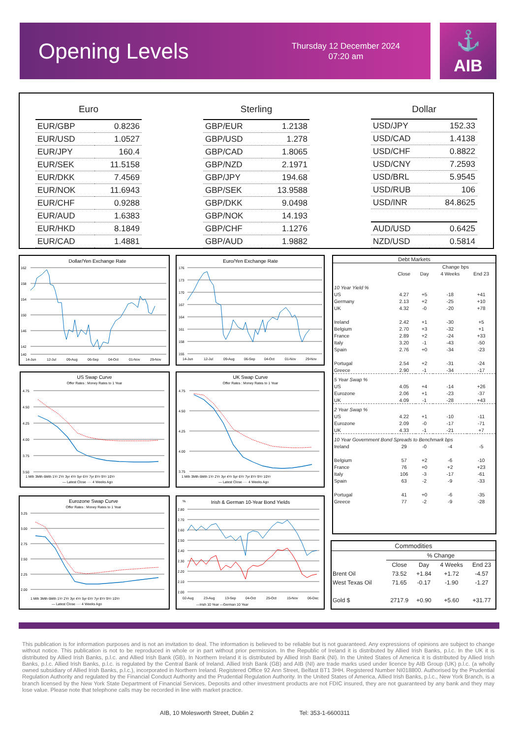Opening Levels
Thursday 12 December 2024
07:20 am
⚓
AIB
| Euro | |
| --- | --- |
| EUR/GBP | 0.8236 |
| EUR/USD | 1.0527 |
| EUR/JPY | 160.4 |
| EUR/SEK | 11.5158 |
| EUR/DKK | 7.4569 |
| EUR/NOK | 11.6943 |
| EUR/CHF | 0.9288 |
| EUR/AUD | 1.6383 |
| EUR/HKD | 8.1849 |
| EUR/CAD | 1.4881 |
| Sterling | |
| --- | --- |
| GBP/EUR | 1.2138 |
| GBP/USD | 1.278 |
| GBP/CAD | 1.8065 |
| GBP/NZD | 2.1971 |
| GBP/JPY | 194.68 |
| GBP/SEK | 13.9588 |
| GBP/DKK | 9.0498 |
| GBP/NOK | 14.193 |
| GBP/CHF | 1.1276 |
| GBP/AUD | 1.9882 |
| Dollar | |
| --- | --- |
| USD/JPY | 152.33 |
| USD/CAD | 1.4138 |
| USD/CHF | 0.8822 |
| USD/CNY | 7.2593 |
| USD/BRL | 5.9545 |
| USD/RUB | 106 |
| USD/INR | 84.8625 |
| AUD/USD | 0.6425 |
| NZD/USD | 0.5814 |
Dollar/Yen Exchange Rate
162
158
154
150
146
142
140
14-Jun
12-Jul
09-Aug
06-Sep
04-Oct
01-Nov
29-Nov
Euro/Yen Exchange Rate
176
173
170
167
164
161
158
155
14-Jun
12-Jul
09-Aug
06-Sep
04-Oct
01-Nov
29-Nov
US Swap Curve
Offer Rates : Money Rates to 1 Year
4.75
4.50
4.25
4.00
3.75
3.50
1 Mth 3Mth 6Mth 1Yr 2Yr 3yr 4Yr 5yr 6Yr 7yr 8Yr 9Yr 10Yr
— Latest Close ···· 4 Weeks Ago
UK Swap Curve
Offer Rates : Money Rates to 1 Year
4.75
4.50
4.25
4.00
3.75
1 Mth 3Mth 6Mth 1Yr 2Yr 3yr 4Yr 5yr 6Yr 7yr 8Yr 9Yr 10Yr
— Latest Close ···· 4 Weeks Ago
Eurozone Swap Curve
Offer Rates : Money Rates to 1 Year
3.25
3.00
2.75
2.50
2.25
2.00
1 Mth 3Mth 6Mth 1Yr 2Yr 3yr 4Yr 5yr 6Yr 7yr 8Yr 9Yr 10Yr
— Latest Close ···· 4 Weeks Ago
%
Irish & German 10-Year Bond Yields
2.80
2.70
2.60
2.50
2.40
2.30
2.20
2.10
2.00
02-Aug
23-Aug
13-Sep
04-Oct
25-Oct
15-Nov
06-Dec
—Irish 10 Year —German 10 Year
| Debt Markets | | | | |
| --- | --- | --- | --- | --- |
| | | Change bps | | |
| | Close | Day | 4 Weeks | End 23 |
| 10 Year Yield % | | | | |
| US | 4.27 | +5 | -18 | +41 |
| Germany | 2.13 | +2 | -25 | +10 |
| UK | 4.32 | -0 | -20 | +78 |
| Ireland | 2.42 | +1 | -30 | +5 |
| Belgium | 2.70 | +3 | -32 | +1 |
| France | 2.89 | +2 | -24 | +33 |
| Italy | 3.20 | -1 | -43 | -50 |
| Spain | 2.76 | +0 | -34 | -23 |
| Portugal | 2.54 | +2 | -31 | -24 |
| Greece | 2.90 | -1 | -34 | -17 |
| 5 Year Swap % | | | | |
| US | 4.05 | +4 | -14 | +26 |
| Eurozone | 2.06 | +1 | -23 | -37 |
| UK | 4.09 | -1 | -28 | +43 |
| 2 Year Swap % | | | | |
| US | 4.22 | +1 | -10 | -11 |
| Eurozone | 2.09 | -0 | -17 | -71 |
| UK | 4.33 | -1 | -21 | +7 |
| 10 Year Government Bond Spreads to Benchmark bps | | | | |
| Ireland | 29 | -0 | -4 | -5 |
| Belgium | 57 | +2 | -6 | -10 |
| France | 76 | +0 | +2 | +23 |
| Italy | 106 | -3 | -17 | -61 |
| Spain | 63 | -2 | -9 | -33 |
| Portugal | 41 | +0 | -6 | -35 |
| Greece | 77 | -2 | -9 | -28 |
| Commodities | | | | |
| --- | --- | --- | --- | --- |
| | % Change | | | |
| | Close | Day | 4 Weeks | End 23 |
| Brent Oil | 73.52 | +1.84 | +1.72 | -4.57 |
| West Texas Oil | 71.65 | -0.17 | -1.90 | -1.27 |
| Gold $ | 2717.9 | +0.90 | +5.60 | +31.77 |
This publication is for information purposes and is not an invitation to deal. The information is believed to be reliable but is not guaranteed. Any expressions of opinions are subject to change without notice. This publication is not to be reproduced in whole or in part without prior permission. In the Republic of Ireland it is distributed by Allied Irish Banks, p.l.c. In the UK it is distributed by Allied Irish Banks, p.l.c. and Allied Irish Bank (GB). In Northern Ireland it is distributed by Allied Irish Bank (NI). In the United States of America it is distributed by Allied Irish Banks, p.l.c. Allied Irish Banks, p.l.c. is regulated by the Central Bank of Ireland. Allied Irish Bank (GB) and AIB (NI) are trade marks used under licence by AIB Group (UK) p.l.c. (a wholly owned subsidiary of Allied Irish Banks, p.l.c.), incorporated in Northern Ireland. Registered Office 92 Ann Street, Belfast BT1 3HH. Registered Number NI018800. Authorised by the Prudential Regulation Authority and regulated by the Financial Conduct Authority and the Prudential Regulation Authority. In the United States of America, Allied Irish Banks, p.l.c., New York Branch, is a branch licensed by the New York State Department of Financial Services. Deposits and other investment products are not FDIC insured, they are not guaranteed by any bank and they may lose value. Please note that telephone calls may be recorded in line with market practice.
AIB, 10 Molesworth Street, Dublin 2 Tel: 353-1-6600311